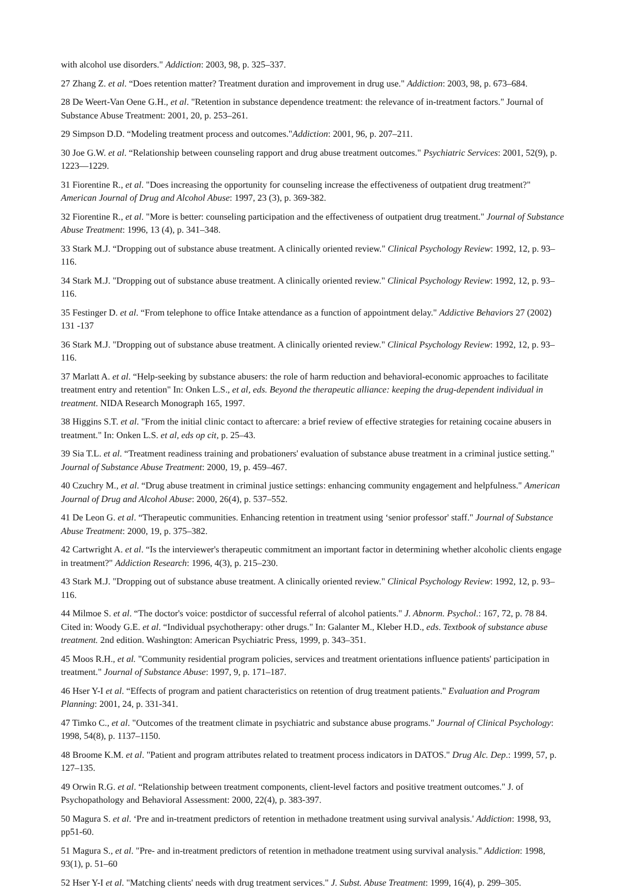with alcohol use disorders." Addiction: 2003, 98, p. 325–337.
27 Zhang Z. et al. “Does retention matter? Treatment duration and improvement in drug use." Addiction: 2003, 98, p. 673–684.
28 De Weert-Van Oene G.H., et al. "Retention in substance dependence treatment: the relevance of in-treatment factors." Journal of Substance Abuse Treatment: 2001, 20, p. 253–261.
29 Simpson D.D. “Modeling treatment process and outcomes."Addiction: 2001, 96, p. 207–211.
30 Joe G.W. et al. “Relationship between counseling rapport and drug abuse treatment outcomes." Psychiatric Services: 2001, 52(9), p. 1223—1229.
31 Fiorentine R., et al. "Does increasing the opportunity for counseling increase the effectiveness of outpatient drug treatment?" American Journal of Drug and Alcohol Abuse: 1997, 23 (3), p. 369-382.
32 Fiorentine R., et al. "More is better: counseling participation and the effectiveness of outpatient drug treatment." Journal of Substance Abuse Treatment: 1996, 13 (4), p. 341–348.
33 Stark M.J. “Dropping out of substance abuse treatment. A clinically oriented review." Clinical Psychology Review: 1992, 12, p. 93–116.
34 Stark M.J. "Dropping out of substance abuse treatment. A clinically oriented review." Clinical Psychology Review: 1992, 12, p. 93–116.
35 Festinger D. et al. “From telephone to office Intake attendance as a function of appointment delay." Addictive Behaviors 27 (2002) 131 -137
36 Stark M.J. "Dropping out of substance abuse treatment. A clinically oriented review." Clinical Psychology Review: 1992, 12, p. 93–116.
37 Marlatt A. et al. “Help-seeking by substance abusers: the role of harm reduction and behavioral-economic approaches to facilitate treatment entry and retention" In: Onken L.S., et al, eds. Beyond the therapeutic alliance: keeping the drug-dependent individual in treatment. NIDA Research Monograph 165, 1997.
38 Higgins S.T. et al. "From the initial clinic contact to aftercare: a brief review of effective strategies for retaining cocaine abusers in treatment." In: Onken L.S. et al, eds op cit, p. 25–43.
39 Sia T.L. et al. “Treatment readiness training and probationers' evaluation of substance abuse treatment in a criminal justice setting." Journal of Substance Abuse Treatment: 2000, 19, p. 459–467.
40 Czuchry M., et al. “Drug abuse treatment in criminal justice settings: enhancing community engagement and helpfulness." American Journal of Drug and Alcohol Abuse: 2000, 26(4), p. 537–552.
41 De Leon G. et al. “Therapeutic communities. Enhancing retention in treatment using ‘senior professor' staff." Journal of Substance Abuse Treatment: 2000, 19, p. 375–382.
42 Cartwright A. et al. “Is the interviewer's therapeutic commitment an important factor in determining whether alcoholic clients engage in treatment?" Addiction Research: 1996, 4(3), p. 215–230.
43 Stark M.J. "Dropping out of substance abuse treatment. A clinically oriented review." Clinical Psychology Review: 1992, 12, p. 93–116.
44 Milmoe S. et al. “The doctor's voice: postdictor of successful referral of alcohol patients." J. Abnorm. Psychol.: 167, 72, p. 78 84. Cited in: Woody G.E. et al. “Individual psychotherapy: other drugs." In: Galanter M., Kleber H.D., eds. Textbook of substance abuse treatment. 2nd edition. Washington: American Psychiatric Press, 1999, p. 343–351.
45 Moos R.H., et al. "Community residential program policies, services and treatment orientations influence patients' participation in treatment." Journal of Substance Abuse: 1997, 9, p. 171–187.
46 Hser Y-I et al. “Effects of program and patient characteristics on retention of drug treatment patients." Evaluation and Program Planning: 2001, 24, p. 331-341.
47 Timko C., et al. "Outcomes of the treatment climate in psychiatric and substance abuse programs." Journal of Clinical Psychology: 1998, 54(8), p. 1137–1150.
48 Broome K.M. et al. "Patient and program attributes related to treatment process indicators in DATOS." Drug Alc. Dep.: 1999, 57, p. 127–135.
49 Orwin R.G. et al. “Relationship between treatment components, client-level factors and positive treatment outcomes." J. of Psychopathology and Behavioral Assessment: 2000, 22(4), p. 383-397.
50 Magura S. et al. ‘Pre and in-treatment predictors of retention in methadone treatment using survival analysis.' Addiction: 1998, 93, pp51-60.
51 Magura S., et al. "Pre- and in-treatment predictors of retention in methadone treatment using survival analysis." Addiction: 1998, 93(1), p. 51–60
52 Hser Y-I et al. "Matching clients' needs with drug treatment services." J. Subst. Abuse Treatment: 1999, 16(4), p. 299–305.